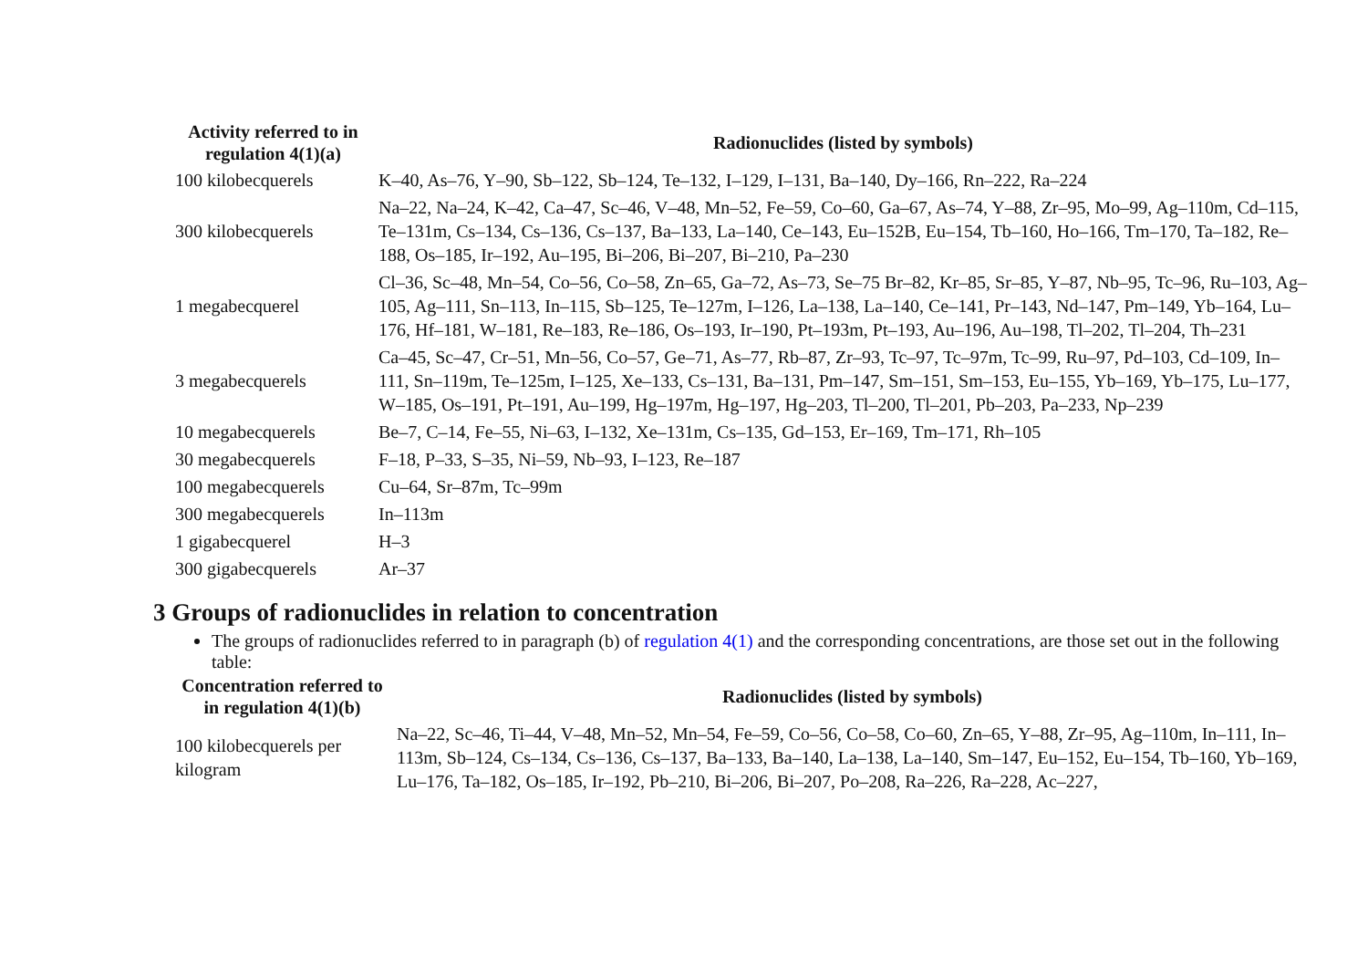| Activity referred to in regulation 4(1)(a) | Radionuclides (listed by symbols) |
| --- | --- |
| 100 kilobecquerels | K–40, As–76, Y–90, Sb–122, Sb–124, Te–132, I–129, I–131, Ba–140, Dy–166, Rn–222, Ra–224 |
| 300 kilobecquerels | Na–22, Na–24, K–42, Ca–47, Sc–46, V–48, Mn–52, Fe–59, Co–60, Ga–67, As–74, Y–88, Zr–95, Mo–99, Ag–110m, Cd–115, Te–131m, Cs–134, Cs–136, Cs–137, Ba–133, La–140, Ce–143, Eu–152B, Eu–154, Tb–160, Ho–166, Tm–170, Ta–182, Re–188, Os–185, Ir–192, Au–195, Bi–206, Bi–207, Bi–210, Pa–230 |
| 1 megabecquerel | Cl–36, Sc–48, Mn–54, Co–56, Co–58, Zn–65, Ga–72, As–73, Se–75 Br–82, Kr–85, Sr–85, Y–87, Nb–95, Tc–96, Ru–103, Ag–105, Ag–111, Sn–113, In–115, Sb–125, Te–127m, I–126, La–138, La–140, Ce–141, Pr–143, Nd–147, Pm–149, Yb–164, Lu–176, Hf–181, W–181, Re–183, Re–186, Os–193, Ir–190, Pt–193m, Pt–193, Au–196, Au–198, Tl–202, Tl–204, Th–231 |
| 3 megabecquerels | Ca–45, Sc–47, Cr–51, Mn–56, Co–57, Ge–71, As–77, Rb–87, Zr–93, Tc–97, Tc–97m, Tc–99, Ru–97, Pd–103, Cd–109, In–111, Sn–119m, Te–125m, I–125, Xe–133, Cs–131, Ba–131, Pm–147, Sm–151, Sm–153, Eu–155, Yb–169, Yb–175, Lu–177, W–185, Os–191, Pt–191, Au–199, Hg–197m, Hg–197, Hg–203, Tl–200, Tl–201, Pb–203, Pa–233, Np–239 |
| 10 megabecquerels | Be–7, C–14, Fe–55, Ni–63, I–132, Xe–131m, Cs–135, Gd–153, Er–169, Tm–171, Rh–105 |
| 30 megabecquerels | F–18, P–33, S–35, Ni–59, Nb–93, I–123, Re–187 |
| 100 megabecquerels | Cu–64, Sr–87m, Tc–99m |
| 300 megabecquerels | In–113m |
| 1 gigabecquerel | H–3 |
| 300 gigabecquerels | Ar–37 |
3 Groups of radionuclides in relation to concentration
The groups of radionuclides referred to in paragraph (b) of regulation 4(1) and the corresponding concentrations, are those set out in the following table:
| Concentration referred to in regulation 4(1)(b) | Radionuclides (listed by symbols) |
| --- | --- |
| 100 kilobecquerels per kilogram | Na–22, Sc–46, Ti–44, V–48, Mn–52, Mn–54, Fe–59, Co–56, Co–58, Co–60, Zn–65, Y–88, Zr–95, Ag–110m, In–111, In–113m, Sb–124, Cs–134, Cs–136, Cs–137, Ba–133, Ba–140, La–138, La–140, Sm–147, Eu–152, Eu–154, Tb–160, Yb–169, Lu–176, Ta–182, Os–185, Ir–192, Pb–210, Bi–206, Bi–207, Po–208, Ra–226, Ra–228, Ac–227, |